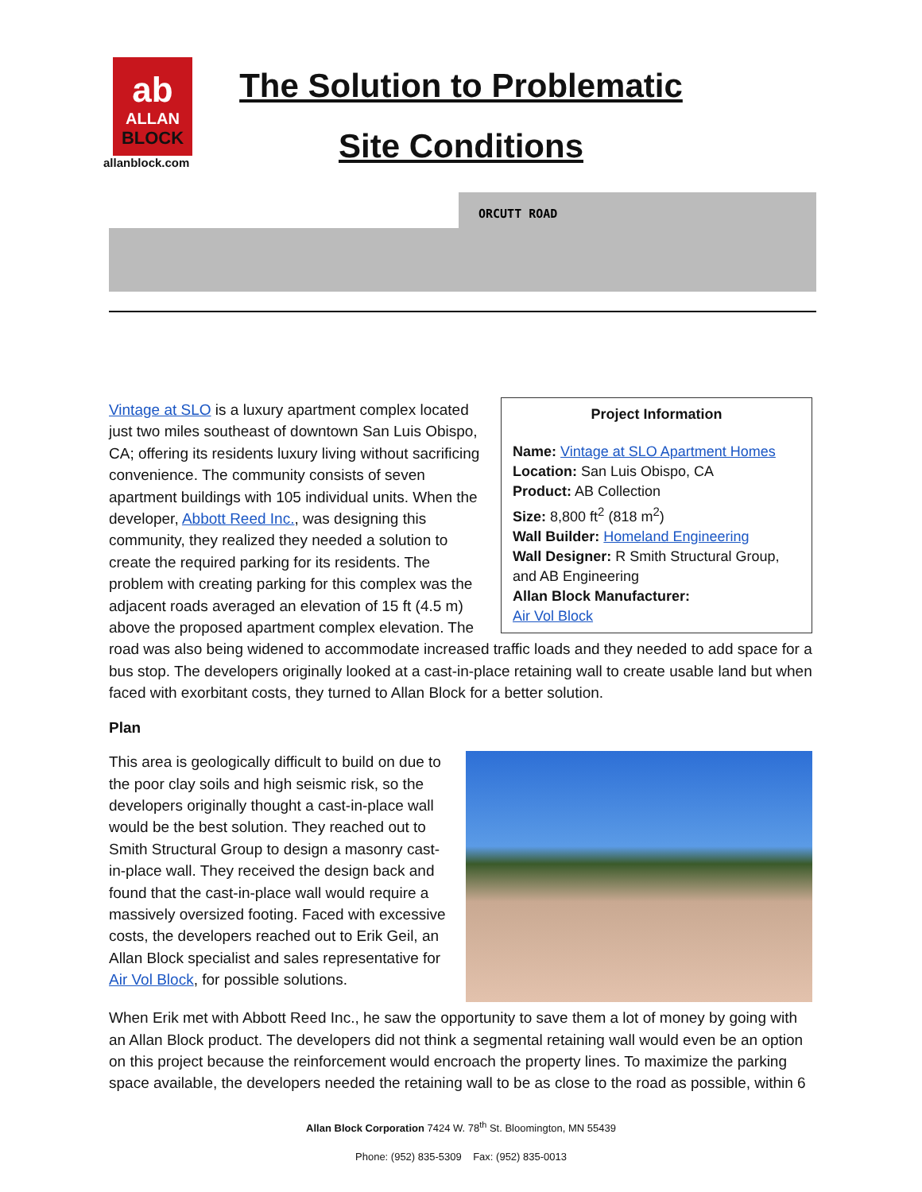ab
ALLAN
BLOCK
allanblock.com
The Solution to Problematic
Site Conditions
ORCUTT ROAD
Project Information
Name: Vintage at SLO Apartment Homes
Location: San Luis Obispo, CA
Product: AB Collection
Size: 8,800 ft<sup>2</sup> (818 m<sup>2</sup>)
Wall Builder: Homeland Engineering
Wall Designer: R Smith Structural Group, and AB Engineering
Allan Block Manufacturer:
Air Vol Block
Vintage at SLO is a luxury apartment complex located just two miles southeast of downtown San Luis Obispo, CA; offering its residents luxury living without sacrificing convenience. The community consists of seven apartment buildings with 105 individual units. When the developer, Abbott Reed Inc., was designing this community, they realized they needed a solution to create the required parking for its residents. The problem with creating parking for this complex was the adjacent roads averaged an elevation of 15 ft (4.5 m) above the proposed apartment complex elevation. The road was also being widened to accommodate increased traffic loads and they needed to add space for a bus stop. The developers originally looked at a cast-in-place retaining wall to create usable land but when faced with exorbitant costs, they turned to Allan Block for a better solution.
Plan
This area is geologically difficult to build on due to the poor clay soils and high seismic risk, so the developers originally thought a cast-in-place wall would be the best solution. They reached out to Smith Structural Group to design a masonry cast-in-place wall. They received the design back and found that the cast-in-place wall would require a massively oversized footing. Faced with excessive costs, the developers reached out to Erik Geil, an Allan Block specialist and sales representative for Air Vol Block, for possible solutions.
When Erik met with Abbott Reed Inc., he saw the opportunity to save them a lot of money by going with an Allan Block product. The developers did not think a segmental retaining wall would even be an option on this project because the reinforcement would encroach the property lines. To maximize the parking space available, the developers needed the retaining wall to be as close to the road as possible, within 6
Allan Block Corporation 7424 W. 78<sup>th</sup> St. Bloomington, MN 55439
Phone: (952) 835-5309 Fax: (952) 835-0013